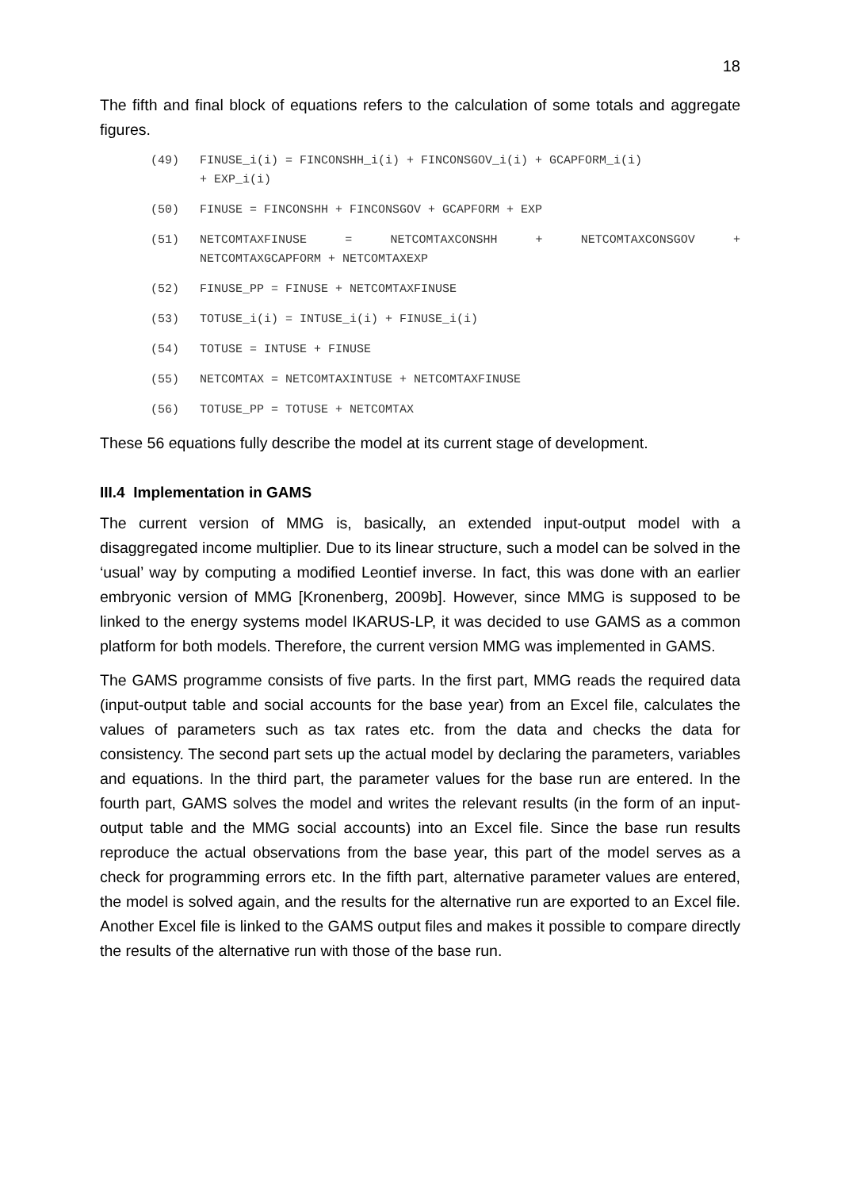18
The fifth and final block of equations refers to the calculation of some totals and aggregate figures.
(49) FINUSE_i(i) = FINCONSHH_i(i) + FINCONSGOV_i(i) + GCAPFORM_i(i)
+ EXP_i(i)
(50) FINUSE = FINCONSHH + FINCONSGOV + GCAPFORM + EXP
(51) NETCOMTAXFINUSE = NETCOMTAXCONSHH + NETCOMTAXCONSGOV +
NETCOMTAXGCAPFORM + NETCOMTAXEXP
(52) FINUSE_PP = FINUSE + NETCOMTAXFINUSE
(53) TOTUSE_i(i) = INTUSE_i(i) + FINUSE_i(i)
(54) TOTUSE = INTUSE + FINUSE
(55) NETCOMTAX = NETCOMTAXINTUSE + NETCOMTAXFINUSE
(56) TOTUSE_PP = TOTUSE + NETCOMTAX
These 56 equations fully describe the model at its current stage of development.
III.4 Implementation in GAMS
The current version of MMG is, basically, an extended input-output model with a disaggregated income multiplier. Due to its linear structure, such a model can be solved in the ‘usual’ way by computing a modified Leontief inverse. In fact, this was done with an earlier embryonic version of MMG [Kronenberg, 2009b]. However, since MMG is supposed to be linked to the energy systems model IKARUS-LP, it was decided to use GAMS as a common platform for both models. Therefore, the current version MMG was implemented in GAMS.
The GAMS programme consists of five parts. In the first part, MMG reads the required data (input-output table and social accounts for the base year) from an Excel file, calculates the values of parameters such as tax rates etc. from the data and checks the data for consistency. The second part sets up the actual model by declaring the parameters, variables and equations. In the third part, the parameter values for the base run are entered. In the fourth part, GAMS solves the model and writes the relevant results (in the form of an input-output table and the MMG social accounts) into an Excel file. Since the base run results reproduce the actual observations from the base year, this part of the model serves as a check for programming errors etc. In the fifth part, alternative parameter values are entered, the model is solved again, and the results for the alternative run are exported to an Excel file. Another Excel file is linked to the GAMS output files and makes it possible to compare directly the results of the alternative run with those of the base run.